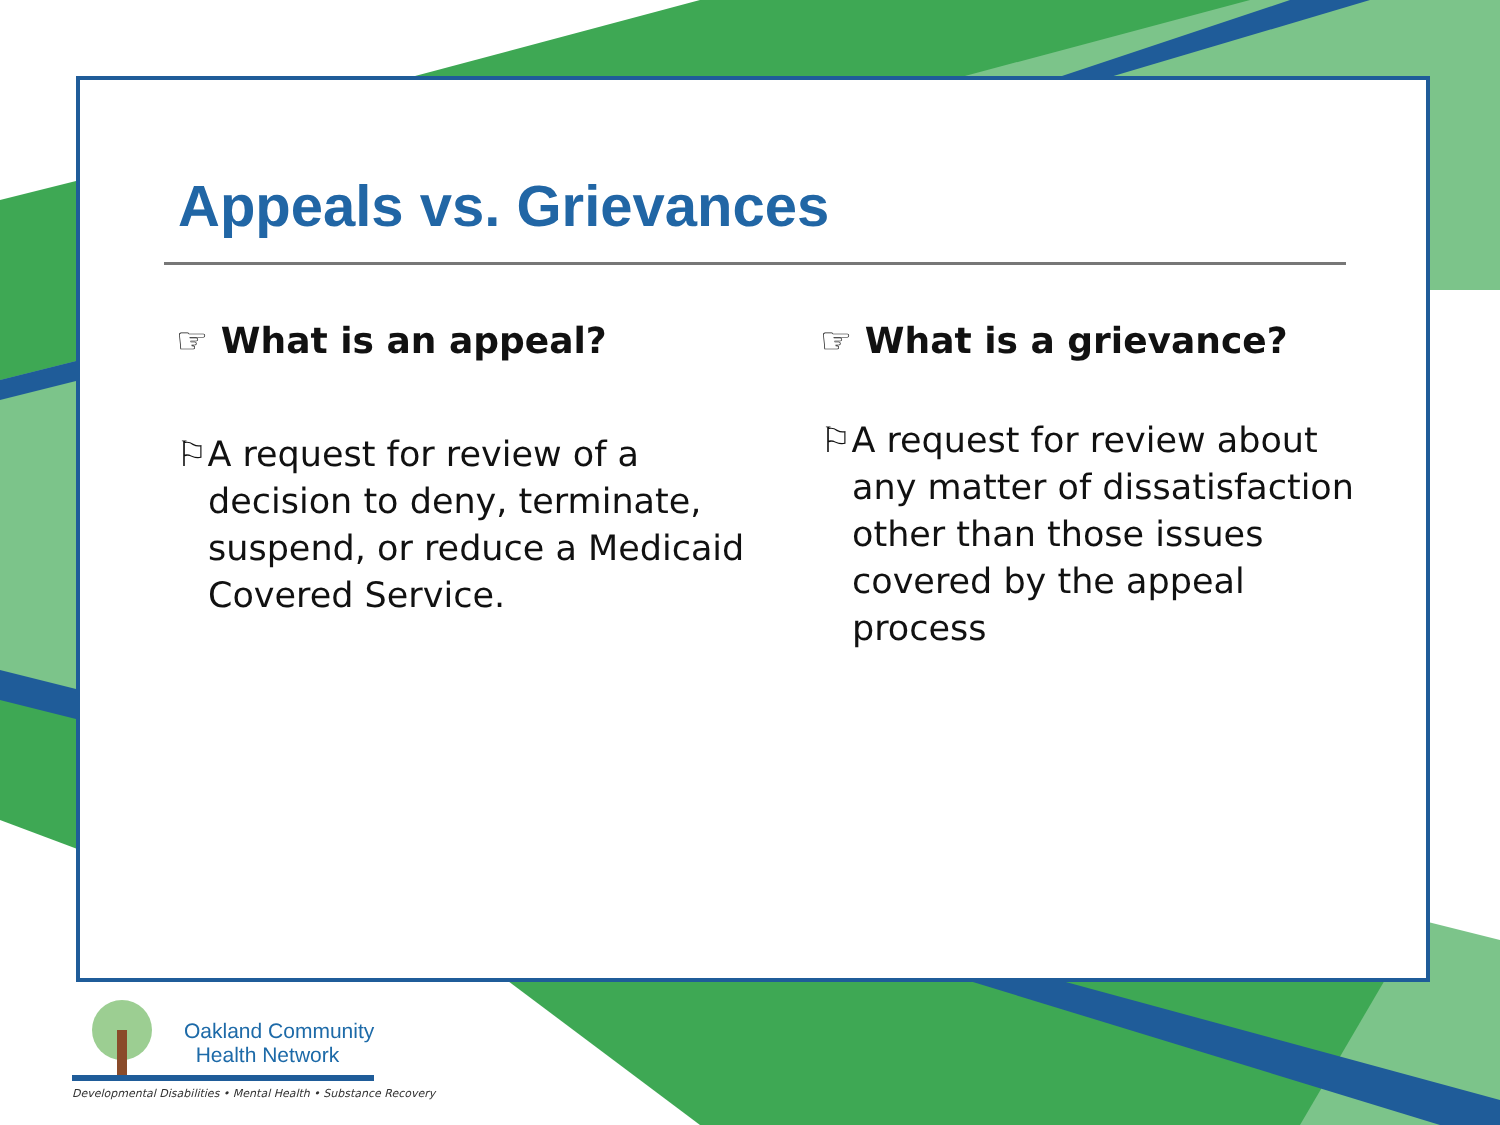Appeals vs. Grievances
☞ What is an appeal?
⚐A request for review of a decision to deny, terminate, suspend, or reduce a Medicaid Covered Service.
☞ What is a grievance?
⚐A request for review about any matter of dissatisfaction other than those issues covered by the appeal process
Oakland Community
Health Network
Developmental Disabilities • Mental Health • Substance Recovery